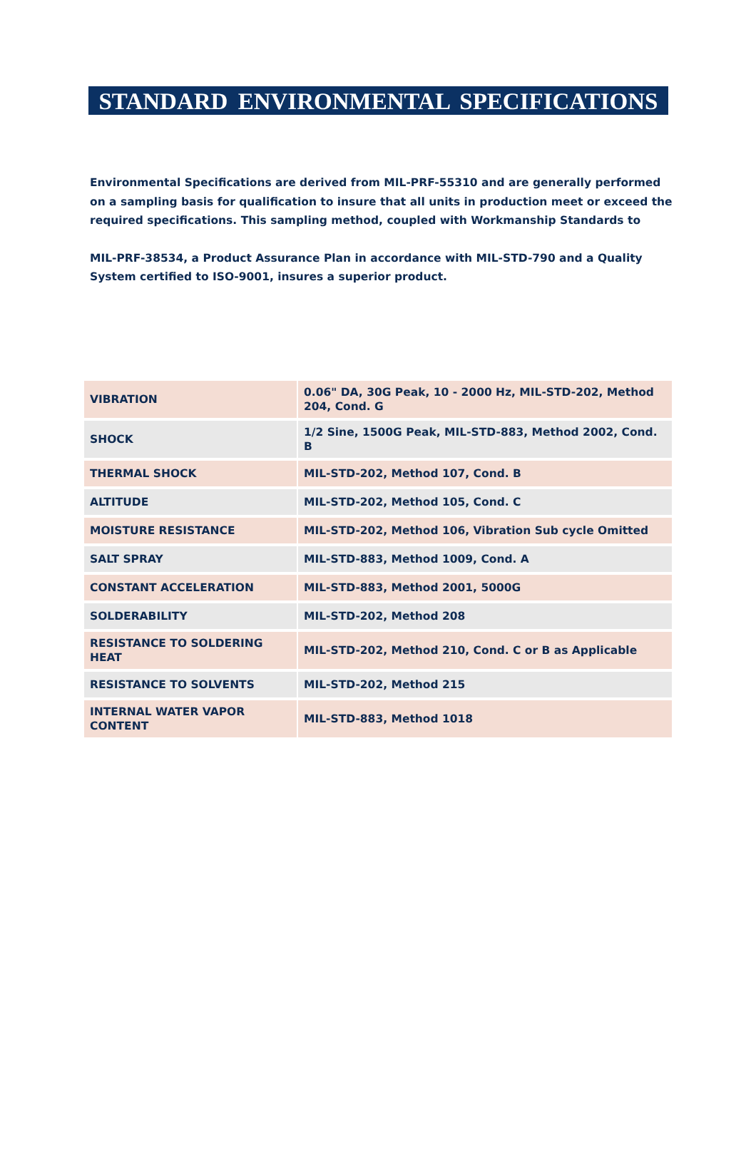STANDARD ENVIRONMENTAL SPECIFICATIONS
Environmental Specifications are derived from MIL-PRF-55310 and are generally performed on a sampling basis for qualification to insure that all units in production meet or exceed the required specifications. This sampling method, coupled with Workmanship Standards to
MIL-PRF-38534, a Product Assurance Plan in accordance with MIL-STD-790 and a Quality System certified to ISO-9001, insures a superior product.
| VIBRATION | 0.06" DA, 30G Peak, 10 - 2000 Hz, MIL-STD-202, Method 204, Cond. G |
| SHOCK | 1/2 Sine, 1500G Peak, MIL-STD-883, Method 2002, Cond. B |
| THERMAL SHOCK | MIL-STD-202, Method 107, Cond. B |
| ALTITUDE | MIL-STD-202, Method 105, Cond. C |
| MOISTURE RESISTANCE | MIL-STD-202, Method 106, Vibration Sub cycle Omitted |
| SALT SPRAY | MIL-STD-883, Method 1009, Cond. A |
| CONSTANT ACCELERATION | MIL-STD-883, Method 2001, 5000G |
| SOLDERABILITY | MIL-STD-202, Method 208 |
| RESISTANCE TO SOLDERING HEAT | MIL-STD-202, Method 210, Cond. C or B as Applicable |
| RESISTANCE TO SOLVENTS | MIL-STD-202, Method 215 |
| INTERNAL WATER VAPOR CONTENT | MIL-STD-883, Method 1018 |